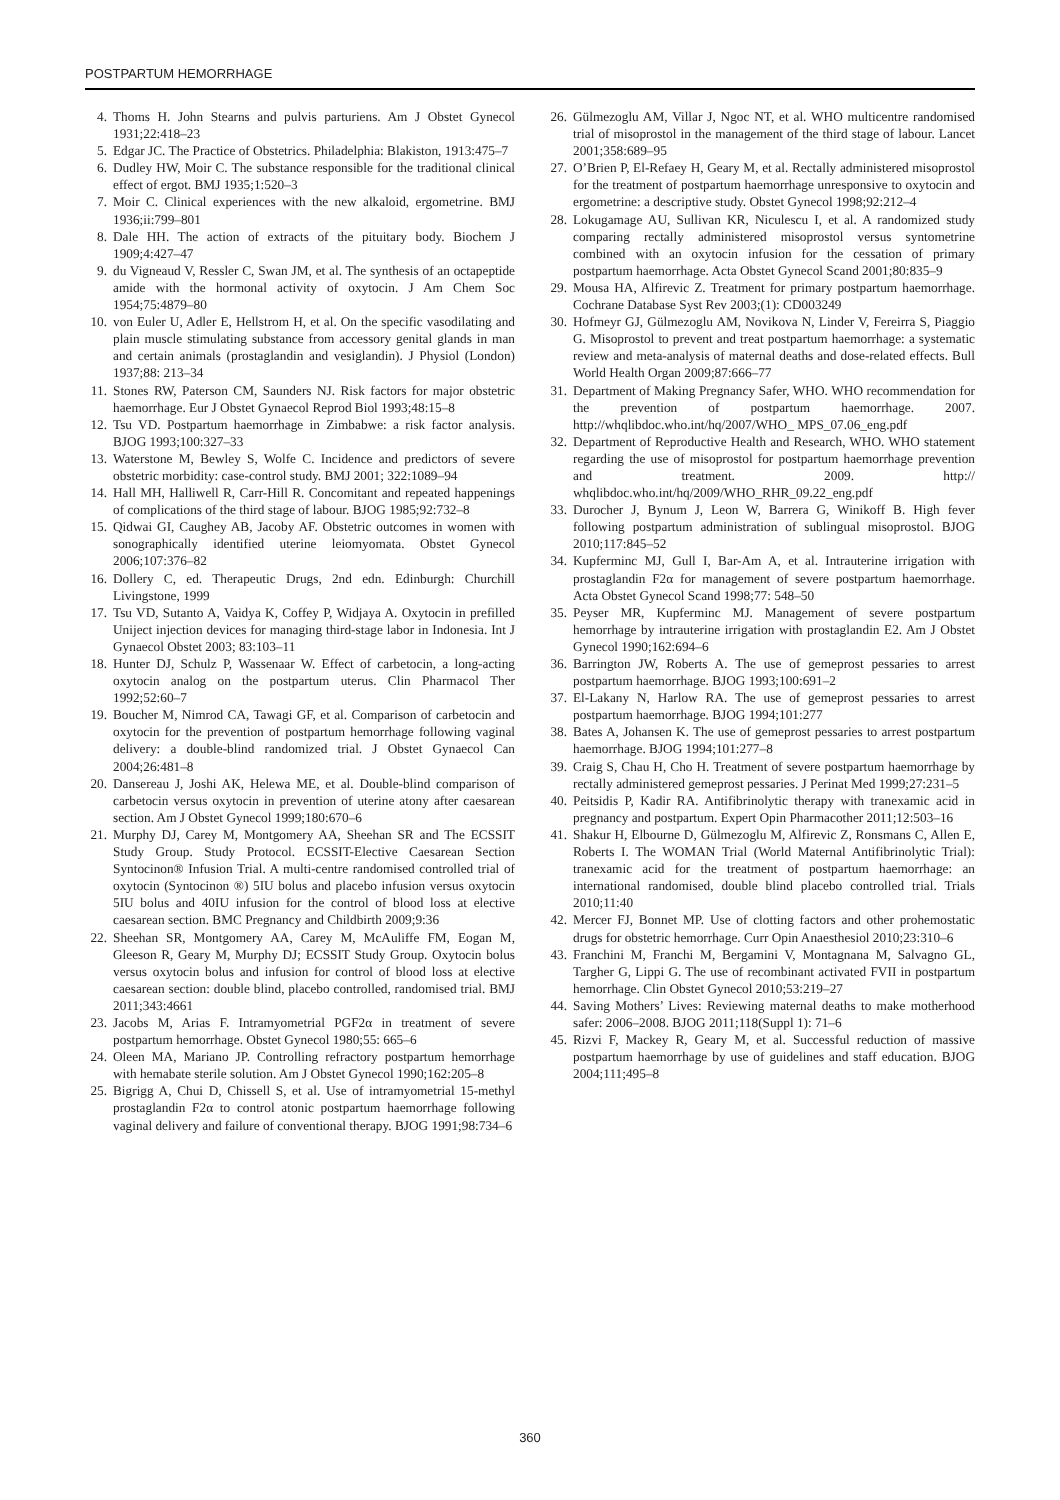POSTPARTUM HEMORRHAGE
4. Thoms H. John Stearns and pulvis parturiens. Am J Obstet Gynecol 1931;22:418–23
5. Edgar JC. The Practice of Obstetrics. Philadelphia: Blakiston, 1913:475–7
6. Dudley HW, Moir C. The substance responsible for the traditional clinical effect of ergot. BMJ 1935;1:520–3
7. Moir C. Clinical experiences with the new alkaloid, ergometrine. BMJ 1936;ii:799–801
8. Dale HH. The action of extracts of the pituitary body. Biochem J 1909;4:427–47
9. du Vigneaud V, Ressler C, Swan JM, et al. The synthesis of an octapeptide amide with the hormonal activity of oxytocin. J Am Chem Soc 1954;75:4879–80
10. von Euler U, Adler E, Hellstrom H, et al. On the specific vasodilating and plain muscle stimulating substance from accessory genital glands in man and certain animals (prostaglandin and vesiglandin). J Physiol (London) 1937;88: 213–34
11. Stones RW, Paterson CM, Saunders NJ. Risk factors for major obstetric haemorrhage. Eur J Obstet Gynaecol Reprod Biol 1993;48:15–8
12. Tsu VD. Postpartum haemorrhage in Zimbabwe: a risk factor analysis. BJOG 1993;100:327–33
13. Waterstone M, Bewley S, Wolfe C. Incidence and predictors of severe obstetric morbidity: case-control study. BMJ 2001; 322:1089–94
14. Hall MH, Halliwell R, Carr-Hill R. Concomitant and repeated happenings of complications of the third stage of labour. BJOG 1985;92:732–8
15. Qidwai GI, Caughey AB, Jacoby AF. Obstetric outcomes in women with sonographically identified uterine leiomyomata. Obstet Gynecol 2006;107:376–82
16. Dollery C, ed. Therapeutic Drugs, 2nd edn. Edinburgh: Churchill Livingstone, 1999
17. Tsu VD, Sutanto A, Vaidya K, Coffey P, Widjaya A. Oxytocin in prefilled Uniject injection devices for managing third-stage labor in Indonesia. Int J Gynaecol Obstet 2003; 83:103–11
18. Hunter DJ, Schulz P, Wassenaar W. Effect of carbetocin, a long-acting oxytocin analog on the postpartum uterus. Clin Pharmacol Ther 1992;52:60–7
19. Boucher M, Nimrod CA, Tawagi GF, et al. Comparison of carbetocin and oxytocin for the prevention of postpartum hemorrhage following vaginal delivery: a double-blind randomized trial. J Obstet Gynaecol Can 2004;26:481–8
20. Dansereau J, Joshi AK, Helewa ME, et al. Double-blind comparison of carbetocin versus oxytocin in prevention of uterine atony after caesarean section. Am J Obstet Gynecol 1999;180:670–6
21. Murphy DJ, Carey M, Montgomery AA, Sheehan SR and The ECSSIT Study Group. Study Protocol. ECSSIT-Elective Caesarean Section Syntocinon® Infusion Trial. A multi-centre randomised controlled trial of oxytocin (Syntocinon ®) 5IU bolus and placebo infusion versus oxytocin 5IU bolus and 40IU infusion for the control of blood loss at elective caesarean section. BMC Pregnancy and Childbirth 2009;9:36
22. Sheehan SR, Montgomery AA, Carey M, McAuliffe FM, Eogan M, Gleeson R, Geary M, Murphy DJ; ECSSIT Study Group. Oxytocin bolus versus oxytocin bolus and infusion for control of blood loss at elective caesarean section: double blind, placebo controlled, randomised trial. BMJ 2011;343:4661
23. Jacobs M, Arias F. Intramyometrial PGF2α in treatment of severe postpartum hemorrhage. Obstet Gynecol 1980;55: 665–6
24. Oleen MA, Mariano JP. Controlling refractory postpartum hemorrhage with hemabate sterile solution. Am J Obstet Gynecol 1990;162:205–8
25. Bigrigg A, Chui D, Chissell S, et al. Use of intramyometrial 15-methyl prostaglandin F2α to control atonic postpartum haemorrhage following vaginal delivery and failure of conventional therapy. BJOG 1991;98:734–6
26. Gülmezoglu AM, Villar J, Ngoc NT, et al. WHO multicentre randomised trial of misoprostol in the management of the third stage of labour. Lancet 2001;358:689–95
27. O’Brien P, El-Refaey H, Geary M, et al. Rectally administered misoprostol for the treatment of postpartum haemorrhage unresponsive to oxytocin and ergometrine: a descriptive study. Obstet Gynecol 1998;92:212–4
28. Lokugamage AU, Sullivan KR, Niculescu I, et al. A randomized study comparing rectally administered misoprostol versus syntometrine combined with an oxytocin infusion for the cessation of primary postpartum haemorrhage. Acta Obstet Gynecol Scand 2001;80:835–9
29. Mousa HA, Alfirevic Z. Treatment for primary postpartum haemorrhage. Cochrane Database Syst Rev 2003;(1): CD003249
30. Hofmeyr GJ, Gülmezoglu AM, Novikova N, Linder V, Fereirra S, Piaggio G. Misoprostol to prevent and treat postpartum haemorrhage: a systematic review and meta-analysis of maternal deaths and dose-related effects. Bull World Health Organ 2009;87:666–77
31. Department of Making Pregnancy Safer, WHO. WHO recommendation for the prevention of postpartum haemorrhage. 2007. http://whqlibdoc.who.int/hq/2007/WHO_ MPS_07.06_eng.pdf
32. Department of Reproductive Health and Research, WHO. WHO statement regarding the use of misoprostol for postpartum haemorrhage prevention and treatment. 2009. http:// whqlibdoc.who.int/hq/2009/WHO_RHR_09.22_eng.pdf
33. Durocher J, Bynum J, Leon W, Barrera G, Winikoff B. High fever following postpartum administration of sublingual misoprostol. BJOG 2010;117:845–52
34. Kupferminc MJ, Gull I, Bar-Am A, et al. Intrauterine irrigation with prostaglandin F2α for management of severe postpartum haemorrhage. Acta Obstet Gynecol Scand 1998;77: 548–50
35. Peyser MR, Kupferminc MJ. Management of severe postpartum hemorrhage by intrauterine irrigation with prostaglandin E2. Am J Obstet Gynecol 1990;162:694–6
36. Barrington JW, Roberts A. The use of gemeprost pessaries to arrest postpartum haemorrhage. BJOG 1993;100:691–2
37. El-Lakany N, Harlow RA. The use of gemeprost pessaries to arrest postpartum haemorrhage. BJOG 1994;101:277
38. Bates A, Johansen K. The use of gemeprost pessaries to arrest postpartum haemorrhage. BJOG 1994;101:277–8
39. Craig S, Chau H, Cho H. Treatment of severe postpartum haemorrhage by rectally administered gemeprost pessaries. J Perinat Med 1999;27:231–5
40. Peitsidis P, Kadir RA. Antifibrinolytic therapy with tranexamic acid in pregnancy and postpartum. Expert Opin Pharmacother 2011;12:503–16
41. Shakur H, Elbourne D, Gülmezoglu M, Alfirevic Z, Ronsmans C, Allen E, Roberts I. The WOMAN Trial (World Maternal Antifibrinolytic Trial): tranexamic acid for the treatment of postpartum haemorrhage: an international randomised, double blind placebo controlled trial. Trials 2010;11:40
42. Mercer FJ, Bonnet MP. Use of clotting factors and other prohemostatic drugs for obstetric hemorrhage. Curr Opin Anaesthesiol 2010;23:310–6
43. Franchini M, Franchi M, Bergamini V, Montagnana M, Salvagno GL, Targher G, Lippi G. The use of recombinant activated FVII in postpartum hemorrhage. Clin Obstet Gynecol 2010;53:219–27
44. Saving Mothers’ Lives: Reviewing maternal deaths to make motherhood safer: 2006–2008. BJOG 2011;118(Suppl 1): 71–6
45. Rizvi F, Mackey R, Geary M, et al. Successful reduction of massive postpartum haemorrhage by use of guidelines and staff education. BJOG 2004;111;495–8
360